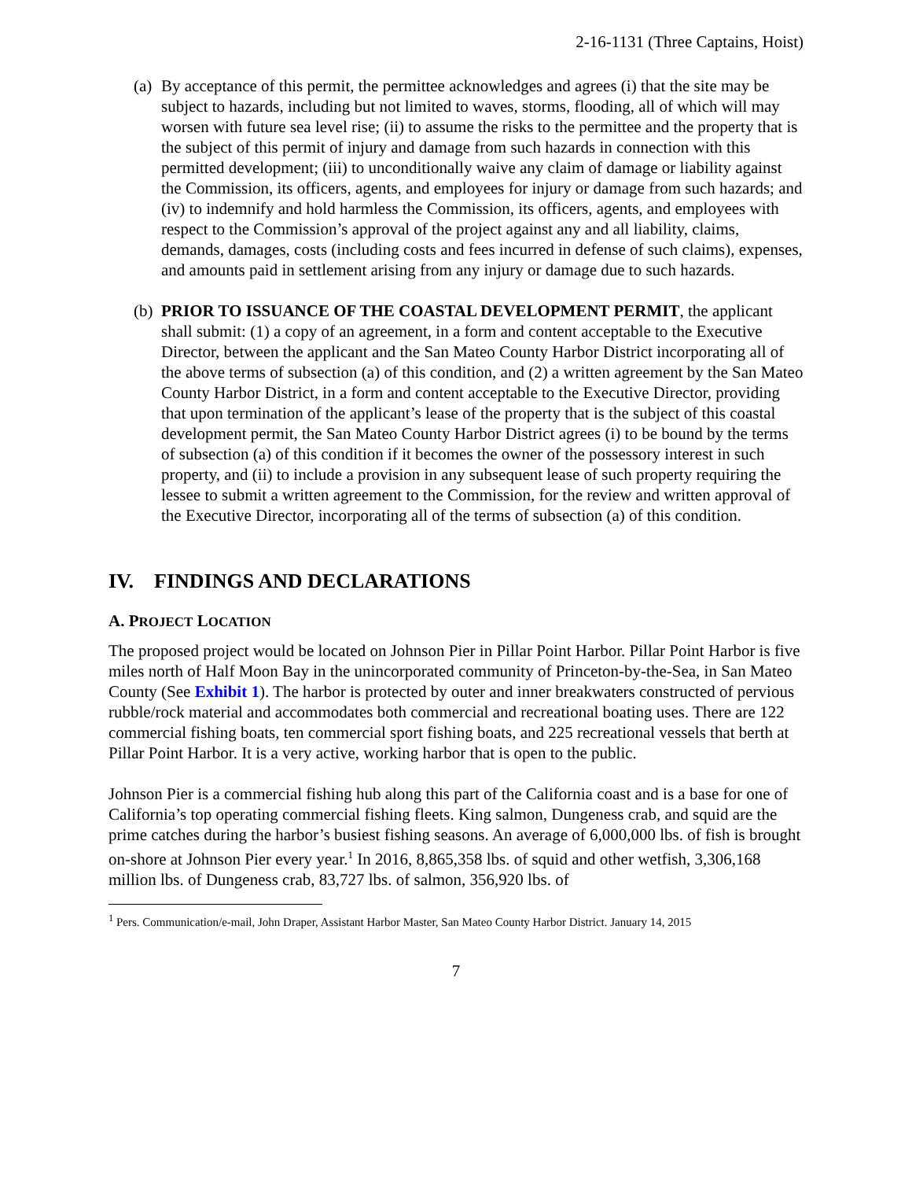2-16-1131 (Three Captains, Hoist)
(a)
By acceptance of this permit, the permittee acknowledges and agrees (i) that the site may be subject to hazards, including but not limited to waves, storms, flooding, all of which will may worsen with future sea level rise; (ii) to assume the risks to the permittee and the property that is the subject of this permit of injury and damage from such hazards in connection with this permitted development; (iii) to unconditionally waive any claim of damage or liability against the Commission, its officers, agents, and employees for injury or damage from such hazards; and (iv) to indemnify and hold harmless the Commission, its officers, agents, and employees with respect to the Commission’s approval of the project against any and all liability, claims, demands, damages, costs (including costs and fees incurred in defense of such claims), expenses, and amounts paid in settlement arising from any injury or damage due to such hazards.
(b)
PRIOR TO ISSUANCE OF THE COASTAL DEVELOPMENT PERMIT, the applicant shall submit: (1) a copy of an agreement, in a form and content acceptable to the Executive Director, between the applicant and the San Mateo County Harbor District incorporating all of the above terms of subsection (a) of this condition, and (2) a written agreement by the San Mateo County Harbor District, in a form and content acceptable to the Executive Director, providing that upon termination of the applicant’s lease of the property that is the subject of this coastal development permit, the San Mateo County Harbor District agrees (i) to be bound by the terms of subsection (a) of this condition if it becomes the owner of the possessory interest in such property, and (ii) to include a provision in any subsequent lease of such property requiring the lessee to submit a written agreement to the Commission, for the review and written approval of the Executive Director, incorporating all of the terms of subsection (a) of this condition.
IV. FINDINGS AND DECLARATIONS
A. PROJECT LOCATION
The proposed project would be located on Johnson Pier in Pillar Point Harbor. Pillar Point Harbor is five miles north of Half Moon Bay in the unincorporated community of Princeton-by-the-Sea, in San Mateo County (See Exhibit 1). The harbor is protected by outer and inner breakwaters constructed of pervious rubble/rock material and accommodates both commercial and recreational boating uses. There are 122 commercial fishing boats, ten commercial sport fishing boats, and 225 recreational vessels that berth at Pillar Point Harbor. It is a very active, working harbor that is open to the public.
Johnson Pier is a commercial fishing hub along this part of the California coast and is a base for one of California’s top operating commercial fishing fleets. King salmon, Dungeness crab, and squid are the prime catches during the harbor’s busiest fishing seasons. An average of 6,000,000 lbs. of fish is brought on-shore at Johnson Pier every year.<sup>1</sup> In 2016, 8,865,358 lbs. of squid and other wetfish, 3,306,168 million lbs. of Dungeness crab, 83,727 lbs. of salmon, 356,920 lbs. of
<sup>1</sup> Pers. Communication/e-mail, John Draper, Assistant Harbor Master, San Mateo County Harbor District. January 14, 2015
7